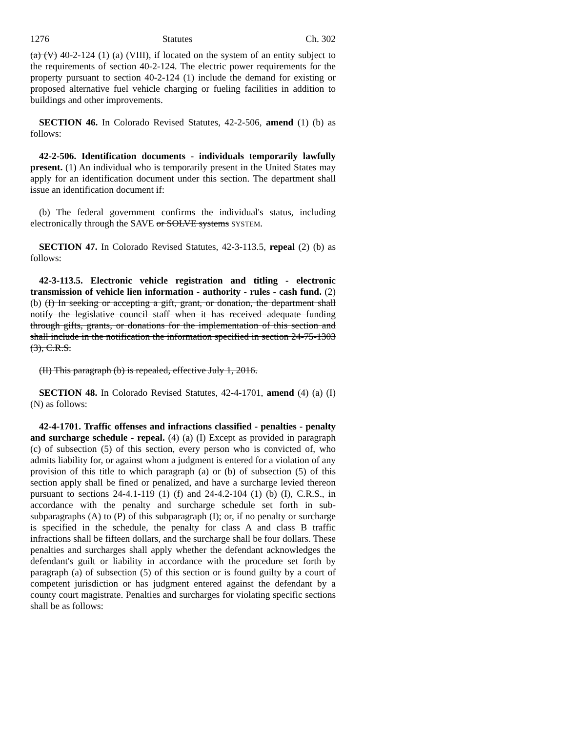1276 Statutes Ch. 302
(a) (V) 40-2-124 (1) (a) (VIII), if located on the system of an entity subject to the requirements of section 40-2-124. The electric power requirements for the property pursuant to section 40-2-124 (1) include the demand for existing or proposed alternative fuel vehicle charging or fueling facilities in addition to buildings and other improvements.
SECTION 46. In Colorado Revised Statutes, 42-2-506, amend (1) (b) as follows:
42-2-506. Identification documents - individuals temporarily lawfully present. (1) An individual who is temporarily present in the United States may apply for an identification document under this section. The department shall issue an identification document if:
(b) The federal government confirms the individual's status, including electronically through the SAVE or SOLVE systems SYSTEM.
SECTION 47. In Colorado Revised Statutes, 42-3-113.5, repeal (2) (b) as follows:
42-3-113.5. Electronic vehicle registration and titling - electronic transmission of vehicle lien information - authority - rules - cash fund. (2) (b) (I) In seeking or accepting a gift, grant, or donation, the department shall notify the legislative council staff when it has received adequate funding through gifts, grants, or donations for the implementation of this section and shall include in the notification the information specified in section 24-75-1303 (3), C.R.S.
(II) This paragraph (b) is repealed, effective July 1, 2016.
SECTION 48. In Colorado Revised Statutes, 42-4-1701, amend (4) (a) (I) (N) as follows:
42-4-1701. Traffic offenses and infractions classified - penalties - penalty and surcharge schedule - repeal. (4) (a) (I) Except as provided in paragraph (c) of subsection (5) of this section, every person who is convicted of, who admits liability for, or against whom a judgment is entered for a violation of any provision of this title to which paragraph (a) or (b) of subsection (5) of this section apply shall be fined or penalized, and have a surcharge levied thereon pursuant to sections 24-4.1-119 (1) (f) and 24-4.2-104 (1) (b) (I), C.R.S., in accordance with the penalty and surcharge schedule set forth in sub-subparagraphs (A) to (P) of this subparagraph (I); or, if no penalty or surcharge is specified in the schedule, the penalty for class A and class B traffic infractions shall be fifteen dollars, and the surcharge shall be four dollars. These penalties and surcharges shall apply whether the defendant acknowledges the defendant's guilt or liability in accordance with the procedure set forth by paragraph (a) of subsection (5) of this section or is found guilty by a court of competent jurisdiction or has judgment entered against the defendant by a county court magistrate. Penalties and surcharges for violating specific sections shall be as follows: